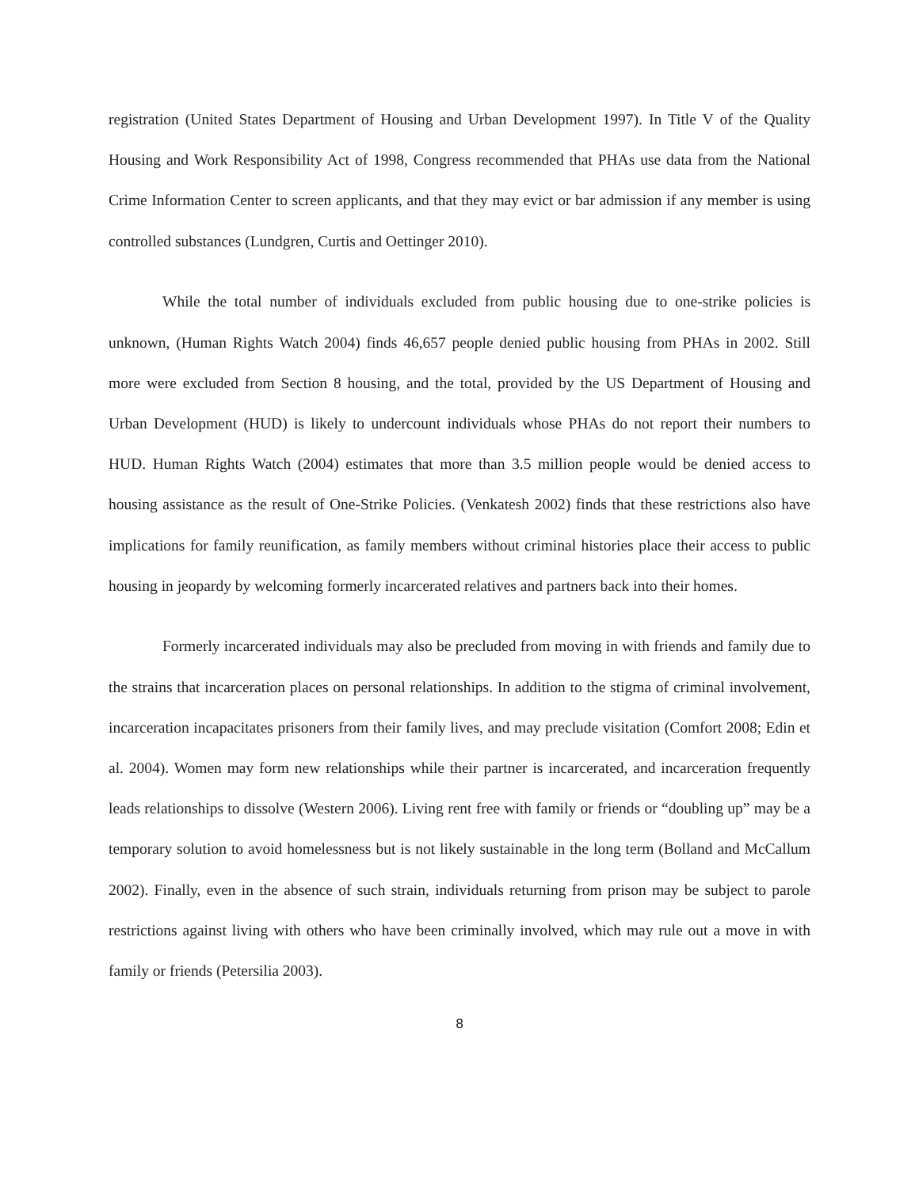registration (United States Department of Housing and Urban Development 1997). In Title V of the Quality Housing and Work Responsibility Act of 1998, Congress recommended that PHAs use data from the National Crime Information Center to screen applicants, and that they may evict or bar admission if any member is using controlled substances (Lundgren, Curtis and Oettinger 2010).
While the total number of individuals excluded from public housing due to one-strike policies is unknown, (Human Rights Watch 2004) finds 46,657 people denied public housing from PHAs in 2002. Still more were excluded from Section 8 housing, and the total, provided by the US Department of Housing and Urban Development (HUD) is likely to undercount individuals whose PHAs do not report their numbers to HUD. Human Rights Watch (2004) estimates that more than 3.5 million people would be denied access to housing assistance as the result of One-Strike Policies. (Venkatesh 2002) finds that these restrictions also have implications for family reunification, as family members without criminal histories place their access to public housing in jeopardy by welcoming formerly incarcerated relatives and partners back into their homes.
Formerly incarcerated individuals may also be precluded from moving in with friends and family due to the strains that incarceration places on personal relationships. In addition to the stigma of criminal involvement, incarceration incapacitates prisoners from their family lives, and may preclude visitation (Comfort 2008; Edin et al. 2004). Women may form new relationships while their partner is incarcerated, and incarceration frequently leads relationships to dissolve (Western 2006). Living rent free with family or friends or “doubling up” may be a temporary solution to avoid homelessness but is not likely sustainable in the long term (Bolland and McCallum 2002). Finally, even in the absence of such strain, individuals returning from prison may be subject to parole restrictions against living with others who have been criminally involved, which may rule out a move in with family or friends (Petersilia 2003).
8